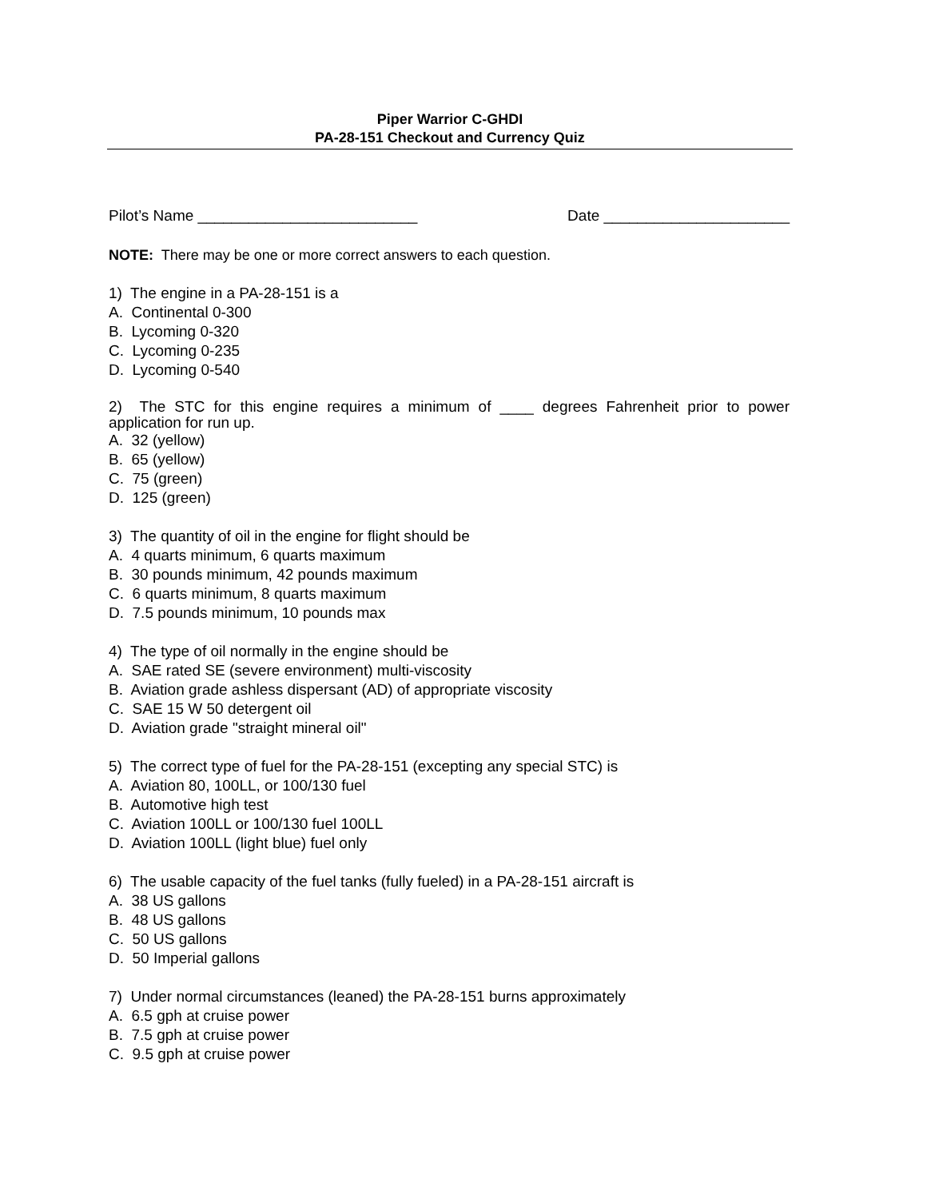Piper Warrior C-GHDI
PA-28-151 Checkout and Currency Quiz
Pilot’s Name __________________________ Date ______________________
NOTE: There may be one or more correct answers to each question.
1) The engine in a PA-28-151 is a
A. Continental 0-300
B. Lycoming 0-320
C. Lycoming 0-235
D. Lycoming 0-540
2) The STC for this engine requires a minimum of ____ degrees Fahrenheit prior to power application for run up.
A. 32 (yellow)
B. 65 (yellow)
C. 75 (green)
D. 125 (green)
3) The quantity of oil in the engine for flight should be
A. 4 quarts minimum, 6 quarts maximum
B. 30 pounds minimum, 42 pounds maximum
C. 6 quarts minimum, 8 quarts maximum
D. 7.5 pounds minimum, 10 pounds max
4) The type of oil normally in the engine should be
A. SAE rated SE (severe environment) multi-viscosity
B. Aviation grade ashless dispersant (AD) of appropriate viscosity
C. SAE 15 W 50 detergent oil
D. Aviation grade "straight mineral oil"
5) The correct type of fuel for the PA-28-151 (excepting any special STC) is
A. Aviation 80, 100LL, or 100/130 fuel
B. Automotive high test
C. Aviation 100LL or 100/130 fuel 100LL
D. Aviation 100LL (light blue) fuel only
6) The usable capacity of the fuel tanks (fully fueled) in a PA-28-151 aircraft is
A. 38 US gallons
B. 48 US gallons
C. 50 US gallons
D. 50 Imperial gallons
7) Under normal circumstances (leaned) the PA-28-151 burns approximately
A. 6.5 gph at cruise power
B. 7.5 gph at cruise power
C. 9.5 gph at cruise power